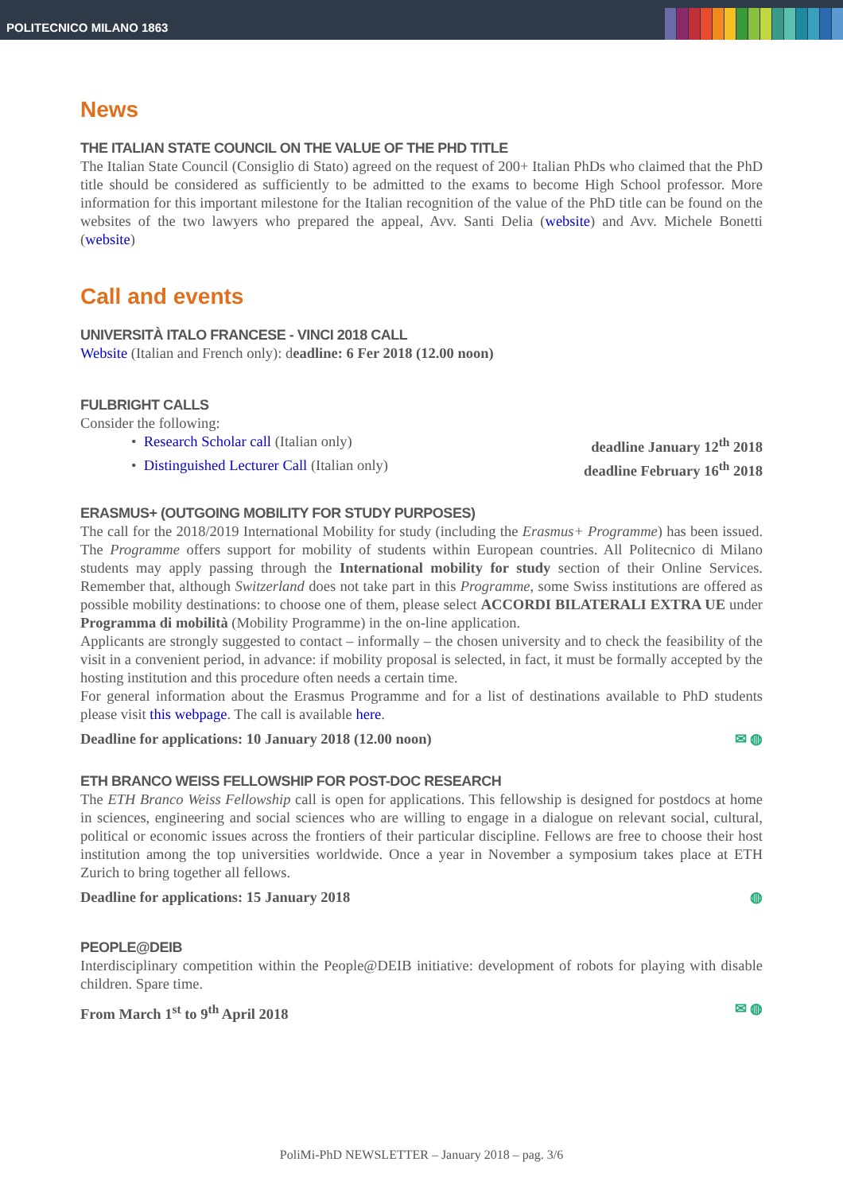POLITECNICO MILANO 1863
News
THE ITALIAN STATE COUNCIL ON THE VALUE OF THE PHD TITLE
The Italian State Council (Consiglio di Stato) agreed on the request of 200+ Italian PhDs who claimed that the PhD title should be considered as sufficiently to be admitted to the exams to become High School professor. More information for this important milestone for the Italian recognition of the value of the PhD title can be found on the websites of the two lawyers who prepared the appeal, Avv. Santi Delia (website) and Avv. Michele Bonetti (website)
Call and events
UNIVERSITÀ ITALO FRANCESE - VINCI 2018 CALL
Website (Italian and French only): deadline: 6 Fer 2018 (12.00 noon)
FULBRIGHT CALLS
Consider the following:
• Research Scholar call (Italian only) deadline January 12<sup>th</sup> 2018
• Distinguished Lecturer Call (Italian only) deadline February 16<sup>th</sup> 2018
ERASMUS+ (OUTGOING MOBILITY FOR STUDY PURPOSES)
The call for the 2018/2019 International Mobility for study (including the Erasmus+ Programme) has been issued. The Programme offers support for mobility of students within European countries. All Politecnico di Milano students may apply passing through the International mobility for study section of their Online Services. Remember that, although Switzerland does not take part in this Programme, some Swiss institutions are offered as possible mobility destinations: to choose one of them, please select ACCORDI BILATERALI EXTRA UE under Programma di mobilità (Mobility Programme) in the on-line application.
Applicants are strongly suggested to contact – informally – the chosen university and to check the feasibility of the visit in a convenient period, in advance: if mobility proposal is selected, in fact, it must be formally accepted by the hosting institution and this procedure often needs a certain time.
For general information about the Erasmus Programme and for a list of destinations available to PhD students please visit this webpage. The call is available here.
Deadline for applications: 10 January 2018 (12.00 noon) ✉ ◍
ETH BRANCO WEISS FELLOWSHIP FOR POST-DOC RESEARCH
The ETH Branco Weiss Fellowship call is open for applications. This fellowship is designed for postdocs at home in sciences, engineering and social sciences who are willing to engage in a dialogue on relevant social, cultural, political or economic issues across the frontiers of their particular discipline. Fellows are free to choose their host institution among the top universities worldwide. Once a year in November a symposium takes place at ETH Zurich to bring together all fellows.
Deadline for applications: 15 January 2018 ◍
PEOPLE@DEIB
Interdisciplinary competition within the People@DEIB initiative: development of robots for playing with disable children. Spare time.
From March 1<sup>st</sup> to 9<sup>th</sup> April 2018 ✉ ◍
PoliMi-PhD NEWSLETTER – January 2018 – pag. 3/6